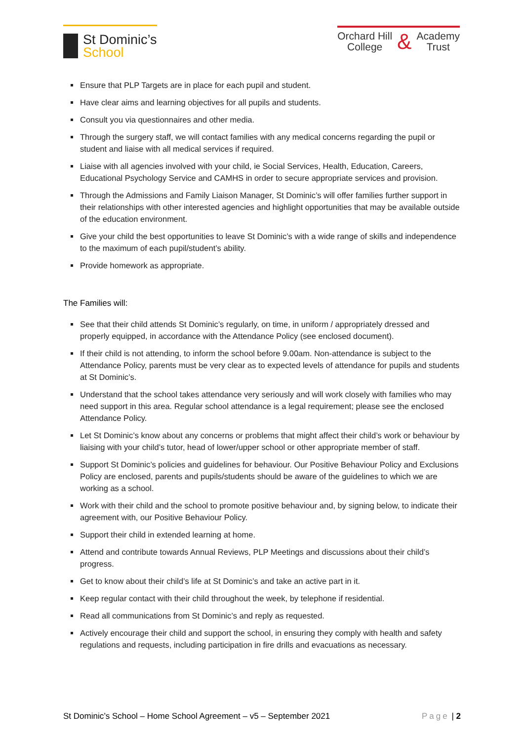St Dominic’s
School
Orchard Hill
College
&
Academy
Trust
Ensure that PLP Targets are in place for each pupil and student.
Have clear aims and learning objectives for all pupils and students.
Consult you via questionnaires and other media.
Through the surgery staff, we will contact families with any medical concerns regarding the pupil or student and liaise with all medical services if required.
Liaise with all agencies involved with your child, ie Social Services, Health, Education, Careers, Educational Psychology Service and CAMHS in order to secure appropriate services and provision.
Through the Admissions and Family Liaison Manager, St Dominic’s will offer families further support in their relationships with other interested agencies and highlight opportunities that may be available outside of the education environment.
Give your child the best opportunities to leave St Dominic’s with a wide range of skills and independence to the maximum of each pupil/student’s ability.
Provide homework as appropriate.
The Families will:
See that their child attends St Dominic’s regularly, on time, in uniform / appropriately dressed and properly equipped, in accordance with the Attendance Policy (see enclosed document).
If their child is not attending, to inform the school before 9.00am. Non-attendance is subject to the Attendance Policy, parents must be very clear as to expected levels of attendance for pupils and students at St Dominic’s.
Understand that the school takes attendance very seriously and will work closely with families who may need support in this area. Regular school attendance is a legal requirement; please see the enclosed Attendance Policy.
Let St Dominic’s know about any concerns or problems that might affect their child’s work or behaviour by liaising with your child’s tutor, head of lower/upper school or other appropriate member of staff.
Support St Dominic’s policies and guidelines for behaviour. Our Positive Behaviour Policy and Exclusions Policy are enclosed, parents and pupils/students should be aware of the guidelines to which we are working as a school.
Work with their child and the school to promote positive behaviour and, by signing below, to indicate their agreement with, our Positive Behaviour Policy.
Support their child in extended learning at home.
Attend and contribute towards Annual Reviews, PLP Meetings and discussions about their child’s progress.
Get to know about their child’s life at St Dominic’s and take an active part in it.
Keep regular contact with their child throughout the week, by telephone if residential.
Read all communications from St Dominic’s and reply as requested.
Actively encourage their child and support the school, in ensuring they comply with health and safety regulations and requests, including participation in fire drills and evacuations as necessary.
St Dominic’s School – Home School Agreement – v5 – September 2021 Page | 2